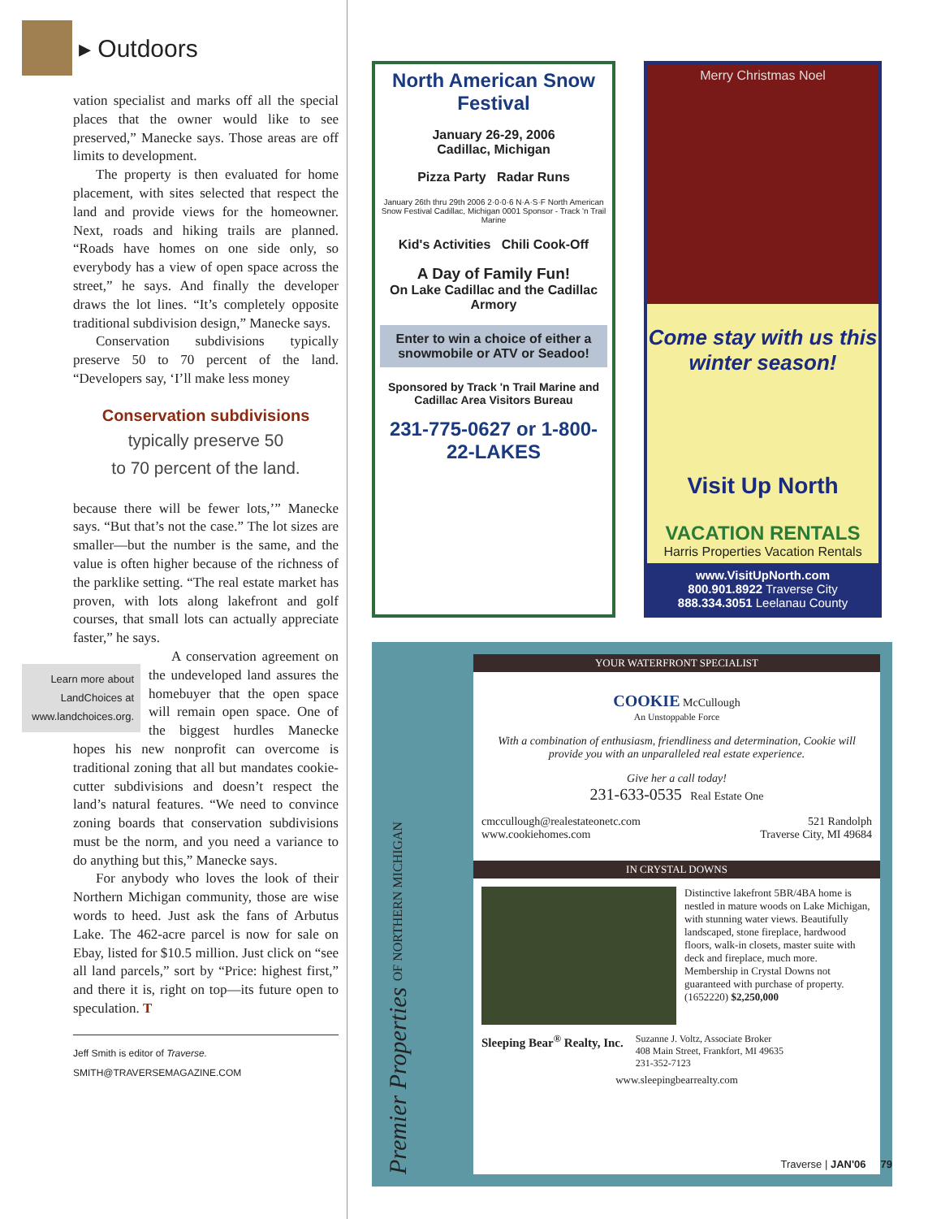▸ Outdoors
vation specialist and marks off all the special places that the owner would like to see preserved,” Manecke says. Those areas are off limits to development.
The property is then evaluated for home placement, with sites selected that respect the land and provide views for the homeowner. Next, roads and hiking trails are planned. “Roads have homes on one side only, so everybody has a view of open space across the street,” he says. And finally the developer draws the lot lines. “It’s completely opposite traditional subdivision design,” Manecke says.
Conservation subdivisions typically preserve 50 to 70 percent of the land. “Developers say, ‘I’ll make less money
Conservation subdivisions
typically preserve 50
to 70 percent of the land.
because there will be fewer lots,’” Manecke says. “But that’s not the case.” The lot sizes are smaller—but the number is the same, and the value is often higher because of the richness of the parklike setting. “The real estate market has proven, with lots along lakefront and golf courses, that small lots can actually appreciate faster,” he says.
Learn more about LandChoices at www.landchoices.org.
A conservation agreement on the undeveloped land assures the homebuyer that the open space will remain open space. One of the biggest hurdles Manecke hopes his new nonprofit can overcome is traditional zoning that all but mandates cookie-cutter subdivisions and doesn’t respect the land’s natural features. “We need to convince zoning boards that conservation subdivisions must be the norm, and you need a variance to do anything but this,” Manecke says.
For anybody who loves the look of their Northern Michigan community, those are wise words to heed. Just ask the fans of Arbutus Lake. The 462-acre parcel is now for sale on Ebay, listed for $10.5 million. Just click on “see all land parcels,” sort by “Price: highest first,” and there it is, right on top—its future open to speculation. T
Jeff Smith is editor of Traverse.
SMITH@TRAVERSEMAGAZINE.COM
North American Snow Festival
January 26-29, 2006
Cadillac, Michigan
Pizza Party Radar Runs
January 26th thru 29th 2006 2·0·0·6 N·A·S·F North American Snow Festival Cadillac, Michigan 0001 Sponsor - Track 'n Trail Marine
Kid's Activities Chili Cook-Off
A Day of Family Fun!
On Lake Cadillac and the Cadillac Armory
Enter to win a choice of either a snowmobile or ATV or Seadoo!
Sponsored by Track 'n Trail Marine and Cadillac Area Visitors Bureau
231-775-0627 or 1-800-22-LAKES
Merry Christmas Noel
Come stay with us this winter season!
Visit Up North
VACATION RENTALS
Harris Properties Vacation Rentals
www.VisitUpNorth.com
800.901.8922 Traverse City
888.334.3051 Leelanau County
Premier Properties OF NORTHERN MICHIGAN
YOUR WATERFRONT SPECIALIST
COOKIE McCullough
An Unstoppable Force
With a combination of enthusiasm, friendliness and determination, Cookie will provide you with an unparalleled real estate experience.
Give her a call today!
231-633-0535 Real Estate One
cmccullough@realestateonetc.com
www.cookiehomes.com 521 Randolph
Traverse City, MI 49684
IN CRYSTAL DOWNS
Distinctive lakefront 5BR/4BA home is nestled in mature woods on Lake Michigan, with stunning water views. Beautifully landscaped, stone fireplace, hardwood floors, walk-in closets, master suite with deck and fireplace, much more. Membership in Crystal Downs not guaranteed with purchase of property. (1652220) $2,250,000
Sleeping Bear<sup>®</sup> Realty, Inc. Suzanne J. Voltz, Associate Broker
408 Main Street, Frankfort, MI 49635
231-352-7123
www.sleepingbearrealty.com
Traverse | JAN'06 79